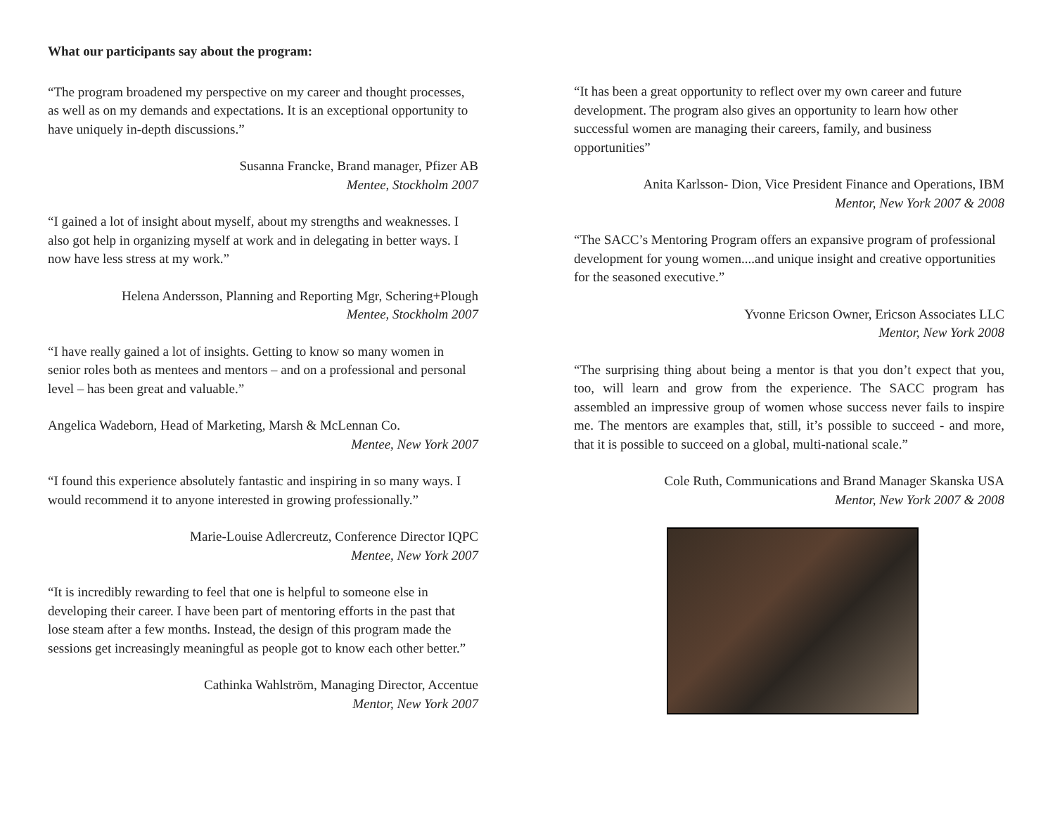What our participants say about the program:
“The program broadened my perspective on my career and thought processes, as well as on my demands and expectations. It is an exceptional opportunity to have uniquely in-depth discussions.”
Susanna Francke, Brand manager, Pfizer AB
Mentee, Stockholm 2007
“I gained a lot of insight about myself, about my strengths and weaknesses. I also got help in organizing myself at work and in delegating in better ways. I now have less stress at my work.”
Helena Andersson, Planning and Reporting Mgr, Schering+Plough
Mentee, Stockholm 2007
“I have really gained a lot of insights. Getting to know so many women in senior roles both as mentees and mentors – and on a professional and personal level – has been great and valuable.”
Angelica Wadeborn, Head of Marketing, Marsh & McLennan Co.
Mentee, New York 2007
“I found this experience absolutely fantastic and inspiring in so many ways. I would recommend it to anyone interested in growing professionally.”
Marie-Louise Adlercreutz, Conference Director IQPC
Mentee, New York 2007
“It is incredibly rewarding to feel that one is helpful to someone else in developing their career. I have been part of mentoring efforts in the past that lose steam after a few months. Instead, the design of this program made the sessions get increasingly meaningful as people got to know each other better.”
Cathinka Wahlström, Managing Director, Accentue
Mentor, New York 2007
“It has been a great opportunity to reflect over my own career and future development. The program also gives an opportunity to learn how other successful women are managing their careers, family, and business opportunities”
Anita Karlsson- Dion, Vice President Finance and Operations, IBM
Mentor, New York 2007 & 2008
“The SACC’s Mentoring Program offers an expansive program of professional development for young women....and unique insight and creative opportunities for the seasoned executive.”
Yvonne Ericson Owner, Ericson Associates LLC
Mentor, New York 2008
“The surprising thing about being a mentor is that you don’t expect that you, too, will learn and grow from the experience. The SACC program has assembled an impressive group of women whose success never fails to inspire me. The mentors are examples that, still, it’s possible to succeed - and more, that it is possible to succeed on a global, multi-national scale.”
Cole Ruth, Communications and Brand Manager Skanska USA
Mentor, New York 2007 & 2008